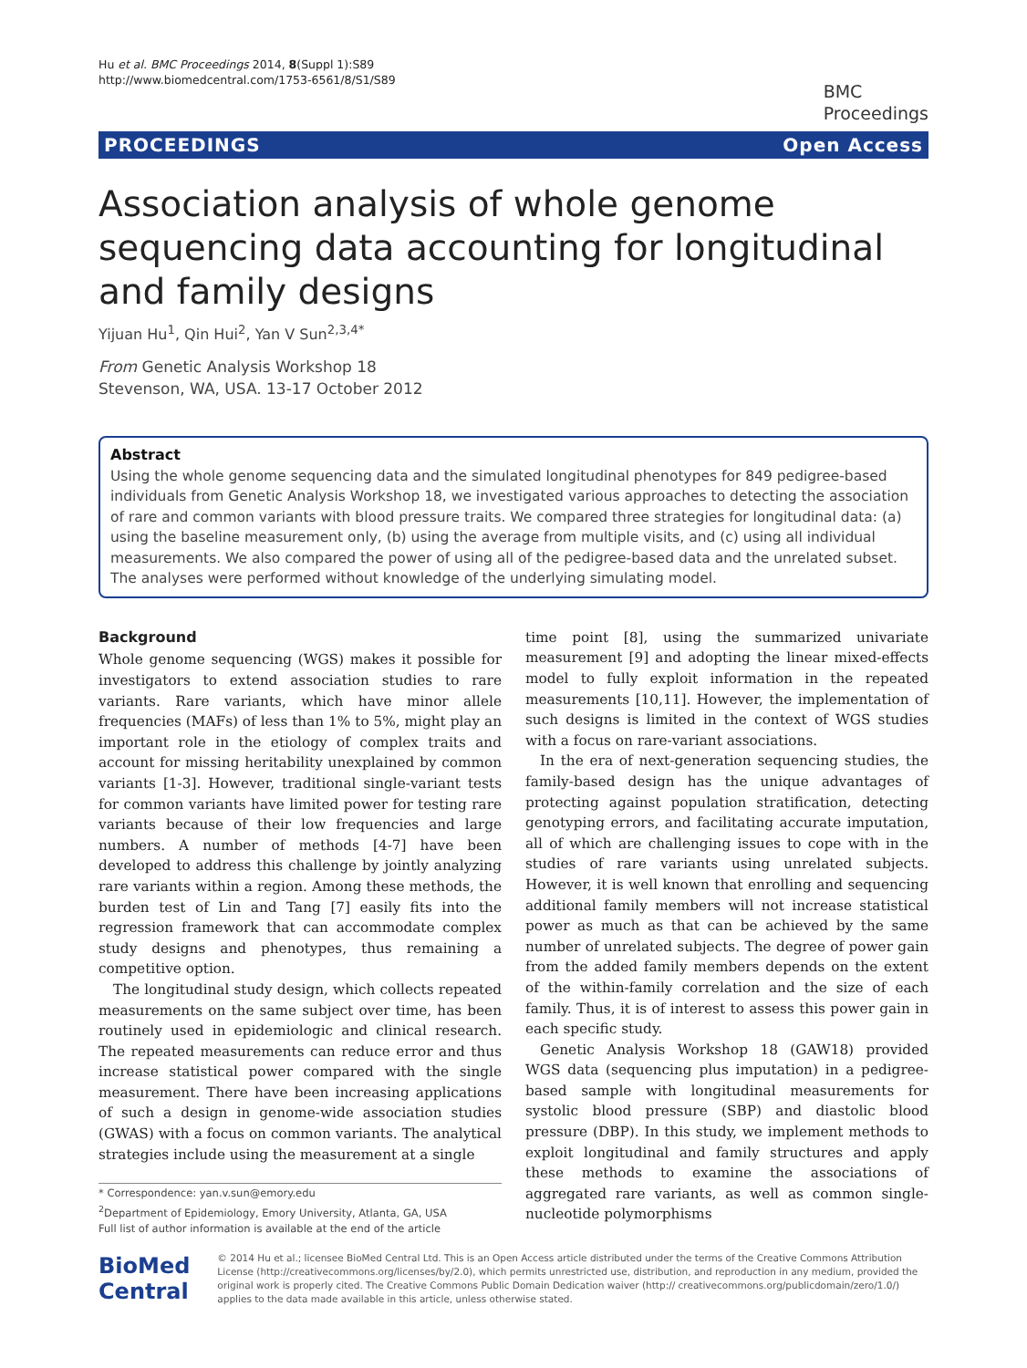Hu et al. BMC Proceedings 2014, 8(Suppl 1):S89
http://www.biomedcentral.com/1753-6561/8/S1/S89
BMC
Proceedings
PROCEEDINGS Open Access
Association analysis of whole genome sequencing data accounting for longitudinal and family designs
Yijuan Hu<sup>1</sup>, Qin Hui<sup>2</sup>, Yan V Sun<sup>2,3,4*</sup>
From Genetic Analysis Workshop 18
Stevenson, WA, USA. 13-17 October 2012
Abstract
Using the whole genome sequencing data and the simulated longitudinal phenotypes for 849 pedigree-based individuals from Genetic Analysis Workshop 18, we investigated various approaches to detecting the association of rare and common variants with blood pressure traits. We compared three strategies for longitudinal data: (a) using the baseline measurement only, (b) using the average from multiple visits, and (c) using all individual measurements. We also compared the power of using all of the pedigree-based data and the unrelated subset. The analyses were performed without knowledge of the underlying simulating model.
Background
Whole genome sequencing (WGS) makes it possible for investigators to extend association studies to rare variants. Rare variants, which have minor allele frequencies (MAFs) of less than 1% to 5%, might play an important role in the etiology of complex traits and account for missing heritability unexplained by common variants [1-3]. However, traditional single-variant tests for common variants have limited power for testing rare variants because of their low frequencies and large numbers. A number of methods [4-7] have been developed to address this challenge by jointly analyzing rare variants within a region. Among these methods, the burden test of Lin and Tang [7] easily fits into the regression framework that can accommodate complex study designs and phenotypes, thus remaining a competitive option.
The longitudinal study design, which collects repeated measurements on the same subject over time, has been routinely used in epidemiologic and clinical research. The repeated measurements can reduce error and thus increase statistical power compared with the single measurement. There have been increasing applications of such a design in genome-wide association studies (GWAS) with a focus on common variants. The analytical strategies include using the measurement at a single
* Correspondence: yan.v.sun@emory.edu
<sup>2</sup> Department of Epidemiology, Emory University, Atlanta, GA, USA
Full list of author information is available at the end of the article
time point [8], using the summarized univariate measurement [9] and adopting the linear mixed-effects model to fully exploit information in the repeated measurements [10,11]. However, the implementation of such designs is limited in the context of WGS studies with a focus on rare-variant associations.
In the era of next-generation sequencing studies, the family-based design has the unique advantages of protecting against population stratification, detecting genotyping errors, and facilitating accurate imputation, all of which are challenging issues to cope with in the studies of rare variants using unrelated subjects. However, it is well known that enrolling and sequencing additional family members will not increase statistical power as much as that can be achieved by the same number of unrelated subjects. The degree of power gain from the added family members depends on the extent of the within-family correlation and the size of each family. Thus, it is of interest to assess this power gain in each specific study.
Genetic Analysis Workshop 18 (GAW18) provided WGS data (sequencing plus imputation) in a pedigree-based sample with longitudinal measurements for systolic blood pressure (SBP) and diastolic blood pressure (DBP). In this study, we implement methods to exploit longitudinal and family structures and apply these methods to examine the associations of aggregated rare variants, as well as common single-nucleotide polymorphisms
BioMed Central
© 2014 Hu et al.; licensee BioMed Central Ltd. This is an Open Access article distributed under the terms of the Creative Commons Attribution License (http://creativecommons.org/licenses/by/2.0), which permits unrestricted use, distribution, and reproduction in any medium, provided the original work is properly cited. The Creative Commons Public Domain Dedication waiver (http:// creativecommons.org/publicdomain/zero/1.0/) applies to the data made available in this article, unless otherwise stated.